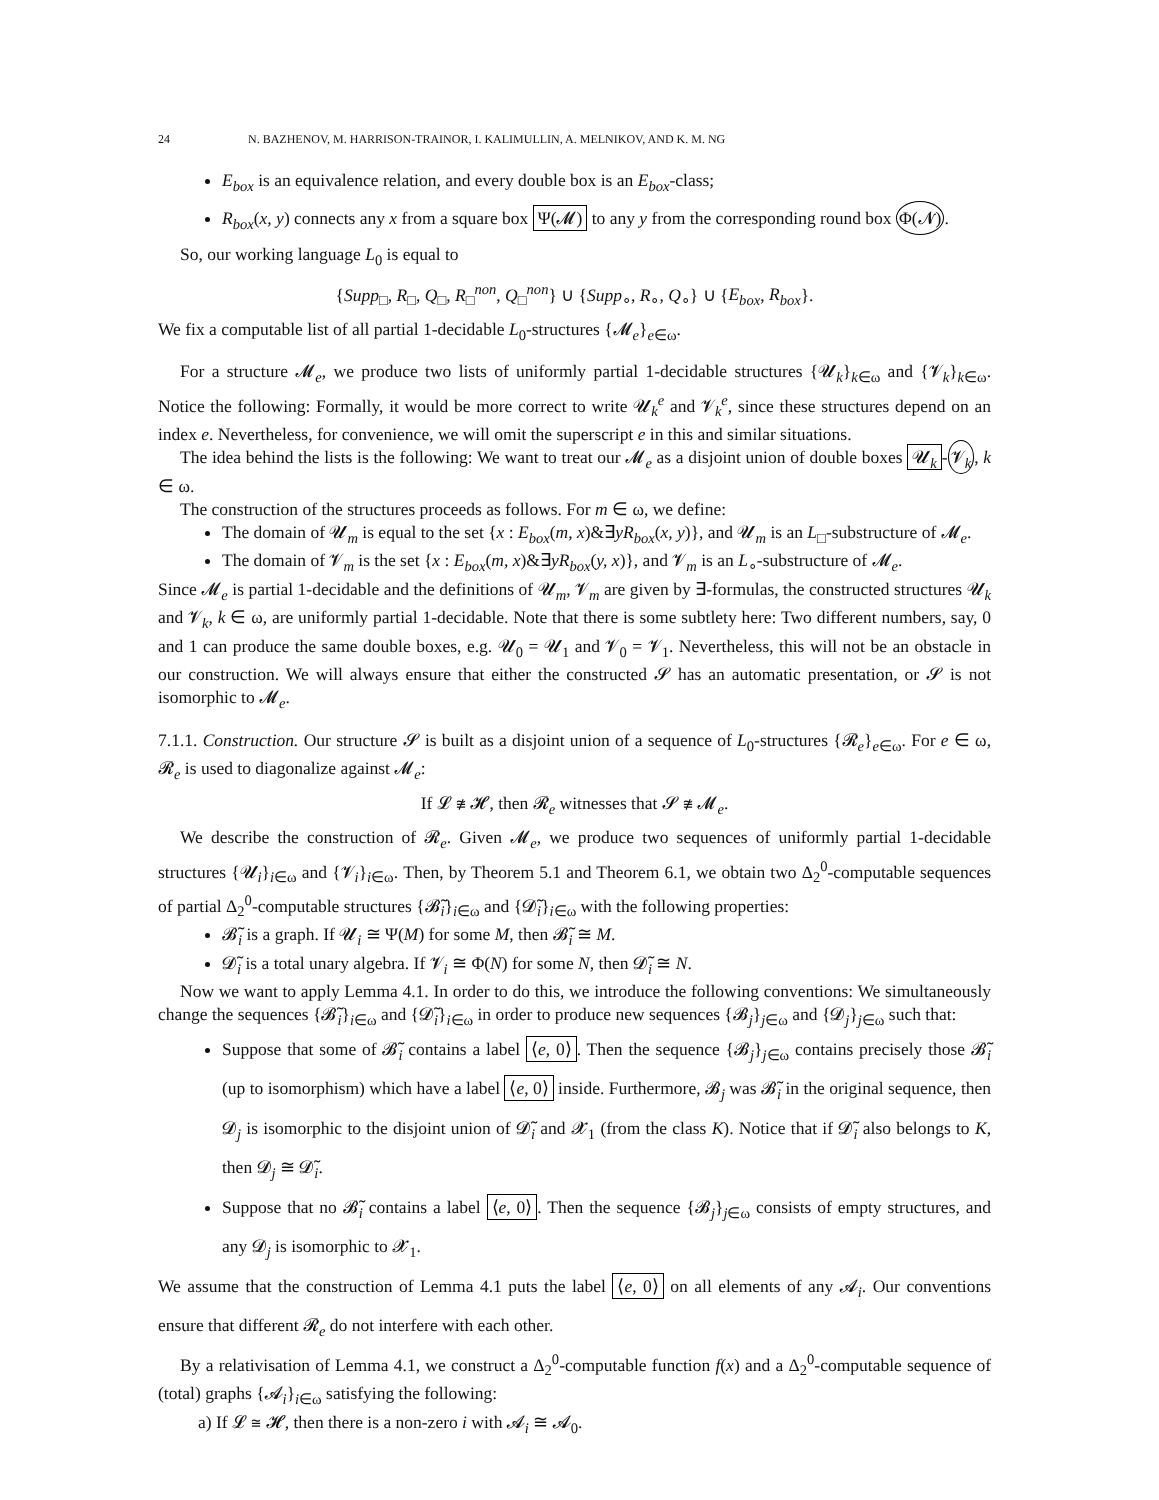24 N. BAZHENOV, M. HARRISON-TRAINOR, I. KALIMULLIN, A. MELNIKOV, AND K. M. NG
E<sub>box</sub> is an equivalence relation, and every double box is an E<sub>box</sub>-class;
R<sub>box</sub>(x, y) connects any x from a square box Ψ(𝓜) to any y from the corresponding round box Φ(𝓝).
So, our working language L<sub>0</sub> is equal to
{Supp<sub>□</sub>, R<sub>□</sub>, Q<sub>□</sub>, R<sub>□</sub><sup>non</sup>, Q<sub>□</sub><sup>non</sup>} ∪ {Supp<sub>∘</sub>, R<sub>∘</sub>, Q<sub>∘</sub>} ∪ {E<sub>box</sub>, R<sub>box</sub>}.
We fix a computable list of all partial 1-decidable L<sub>0</sub>-structures {𝓜<sub>e</sub>}<sub>e∈ω</sub>.
For a structure 𝓜<sub>e</sub>, we produce two lists of uniformly partial 1-decidable structures {𝓤<sub>k</sub>}<sub>k∈ω</sub> and {𝓥<sub>k</sub>}<sub>k∈ω</sub>. Notice the following: Formally, it would be more correct to write 𝓤<sub>k</sub><sup>e</sup> and 𝓥<sub>k</sub><sup>e</sup>, since these structures depend on an index e. Nevertheless, for convenience, we will omit the superscript e in this and similar situations.
The idea behind the lists is the following: We want to treat our 𝓜<sub>e</sub> as a disjoint union of double boxes 𝓤<sub>k</sub> -𝓥<sub>k</sub>, k ∈ ω.
The construction of the structures proceeds as follows. For m ∈ ω, we define:
The domain of 𝓤<sub>m</sub> is equal to the set {x : E<sub>box</sub>(m, x)&∃yR<sub>box</sub>(x, y)}, and 𝓤<sub>m</sub> is an L<sub>□</sub>-substructure of 𝓜<sub>e</sub>.
The domain of 𝓥<sub>m</sub> is the set {x : E<sub>box</sub>(m, x)&∃yR<sub>box</sub>(y, x)}, and 𝓥<sub>m</sub> is an L<sub>∘</sub>-substructure of 𝓜<sub>e</sub>.
Since 𝓜<sub>e</sub> is partial 1-decidable and the definitions of 𝓤<sub>m</sub>, 𝓥<sub>m</sub> are given by ∃-formulas, the constructed structures 𝓤<sub>k</sub> and 𝓥<sub>k</sub>, k ∈ ω, are uniformly partial 1-decidable. Note that there is some subtlety here: Two different numbers, say, 0 and 1 can produce the same double boxes, e.g. 𝓤<sub>0</sub> = 𝓤<sub>1</sub> and 𝓥<sub>0</sub> = 𝓥<sub>1</sub>. Nevertheless, this will not be an obstacle in our construction. We will always ensure that either the constructed 𝓢 has an automatic presentation, or 𝓢 is not isomorphic to 𝓜<sub>e</sub>.
7.1.1. Construction. Our structure 𝓢 is built as a disjoint union of a sequence of L<sub>0</sub>-structures {𝓡<sub>e</sub>}<sub>e∈ω</sub>. For e ∈ ω, 𝓡<sub>e</sub> is used to diagonalize against 𝓜<sub>e</sub>:
If 𝓛 ≇ 𝓗, then 𝓡<sub>e</sub> witnesses that 𝓢 ≇ 𝓜<sub>e</sub>.
We describe the construction of 𝓡<sub>e</sub>. Given 𝓜<sub>e</sub>, we produce two sequences of uniformly partial 1-decidable structures {𝓤<sub>i</sub>}<sub>i∈ω</sub> and {𝓥<sub>i</sub>}<sub>i∈ω</sub>. Then, by Theorem 5.1 and Theorem 6.1, we obtain two Δ<sub>2</sub><sup>0</sup>-computable sequences of partial Δ<sub>2</sub><sup>0</sup>-computable structures {𝓑̃<sub>i</sub>}<sub>i∈ω</sub> and {𝓓̃<sub>i</sub>}<sub>i∈ω</sub> with the following properties:
𝓑̃<sub>i</sub> is a graph. If 𝓤<sub>i</sub> ≅ Ψ(M) for some M, then 𝓑̃<sub>i</sub> ≅ M.
𝓓̃<sub>i</sub> is a total unary algebra. If 𝓥<sub>i</sub> ≅ Φ(N) for some N, then 𝓓̃<sub>i</sub> ≅ N.
Now we want to apply Lemma 4.1. In order to do this, we introduce the following conventions: We simultaneously change the sequences {𝓑̃<sub>i</sub>}<sub>i∈ω</sub> and {𝓓̃<sub>i</sub>}<sub>i∈ω</sub> in order to produce new sequences {𝓑<sub>j</sub>}<sub>j∈ω</sub> and {𝓓<sub>j</sub>}<sub>j∈ω</sub> such that:
Suppose that some of 𝓑̃<sub>i</sub> contains a label ⟨e, 0⟩. Then the sequence {𝓑<sub>j</sub>}<sub>j∈ω</sub> contains precisely those 𝓑̃<sub>i</sub> (up to isomorphism) which have a label ⟨e, 0⟩ inside. Furthermore, 𝓑<sub>j</sub> was 𝓑̃<sub>i</sub> in the original sequence, then 𝓓<sub>j</sub> is isomorphic to the disjoint union of 𝓓̃<sub>i</sub> and 𝓧<sub>1</sub> (from the class K). Notice that if 𝓓̃<sub>i</sub> also belongs to K, then 𝓓<sub>j</sub> ≅ 𝓓̃<sub>i</sub>.
Suppose that no 𝓑̃<sub>i</sub> contains a label ⟨e, 0⟩. Then the sequence {𝓑<sub>j</sub>}<sub>j∈ω</sub> consists of empty structures, and any 𝓓<sub>j</sub> is isomorphic to 𝓧<sub>1</sub>.
We assume that the construction of Lemma 4.1 puts the label ⟨e, 0⟩ on all elements of any 𝓐<sub>i</sub>. Our conventions ensure that different 𝓡<sub>e</sub> do not interfere with each other.
By a relativisation of Lemma 4.1, we construct a Δ<sub>2</sub><sup>0</sup>-computable function f(x) and a Δ<sub>2</sub><sup>0</sup>-computable sequence of (total) graphs {𝓐<sub>i</sub>}<sub>i∈ω</sub> satisfying the following:
a) If 𝓛 ≅ 𝓗, then there is a non-zero i with 𝓐<sub>i</sub> ≅ 𝓐<sub>0</sub>.